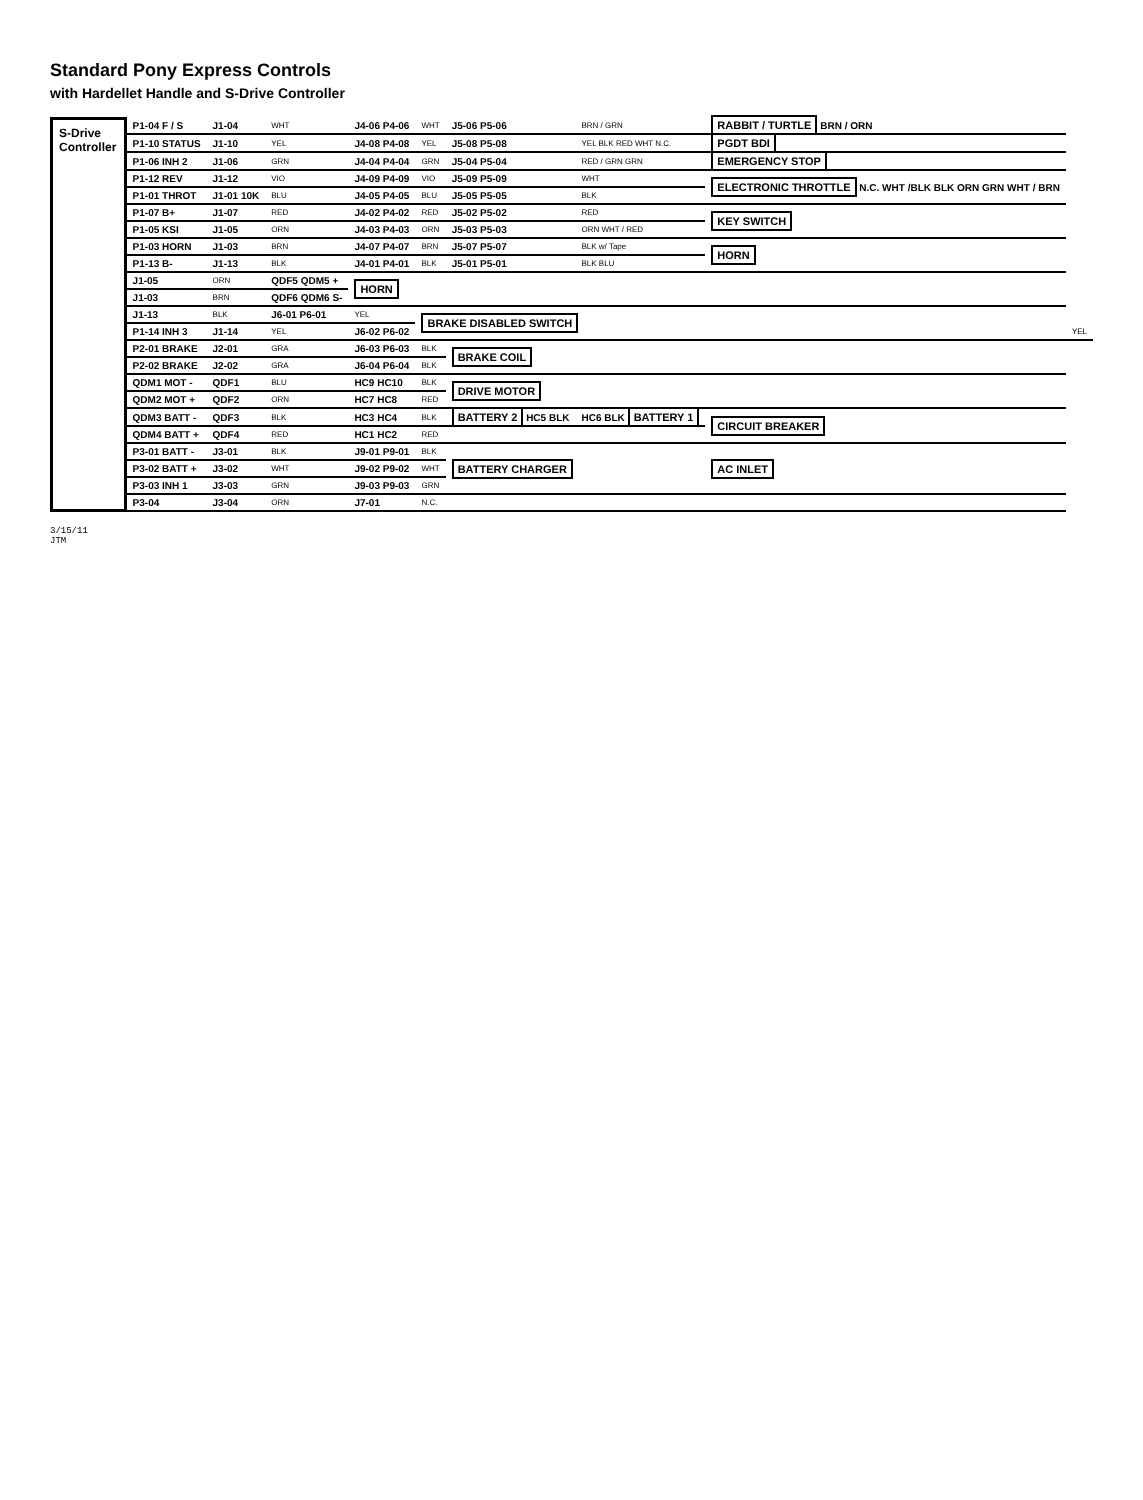Standard Pony Express Controls
with Hardellet Handle and S-Drive Controller
S-Drive Controller
| P1-04 F / S | J1-04 | WHT | J4-06 P4-06 | WHT | J5-06 P5-06 | BRN / GRN | RABBIT / TURTLE BRN / ORN | |
| P1-10 STATUS | J1-10 | YEL | J4-08 P4-08 | YEL | J5-08 P5-08 | YEL BLK RED WHT N.C. | PGDT BDI | |
| P1-06 INH 2 | J1-06 | GRN | J4-04 P4-04 | GRN | J5-04 P5-04 | RED / GRN GRN | EMERGENCY STOP | |
| P1-12 REV | J1-12 | VIO | J4-09 P4-09 | VIO | J5-09 P5-09 | WHT | ELECTRONIC THROTTLE N.C. WHT /BLK BLK ORN GRN WHT / BRN | |
| P1-01 THROT | J1-01 10K | BLU | J4-05 P4-05 | BLU | J5-05 P5-05 | BLK | | |
| P1-07 B+ | J1-07 | RED | J4-02 P4-02 | RED | J5-02 P5-02 | RED | KEY SWITCH | |
| P1-05 KSI | J1-05 | ORN | J4-03 P4-03 | ORN | J5-03 P5-03 | ORN WHT / RED | | |
| P1-03 HORN | J1-03 | BRN | J4-07 P4-07 | BRN | J5-07 P5-07 | BLK w/ Tape | HORN | |
| P1-13 B- | J1-13 | BLK | J4-01 P4-01 | BLK | J5-01 P5-01 | BLK BLU | | |
| J1-05 | ORN | QDF5 QDM5 + | HORN | | | | | |
| J1-03 | BRN | QDF6 QDM6 S- | | | | | | |
| J1-13 | BLK | J6-01 P6-01 | YEL | BRAKE DISABLED SWITCH | | | | |
| P1-14 INH 3 | J1-14 | YEL | J6-02 P6-02 | | | | | YEL |
| P2-01 BRAKE | J2-01 | GRA | J6-03 P6-03 | BLK | BRAKE COIL | | | |
| P2-02 BRAKE | J2-02 | GRA | J6-04 P6-04 | BLK | | | | |
| QDM1 MOT - | QDF1 | BLU | HC9 HC10 | BLK | DRIVE MOTOR | | | |
| QDM2 MOT + | QDF2 | ORN | HC7 HC8 | RED | | | | |
| QDM3 BATT - | QDF3 | BLK | HC3 HC4 | BLK | BATTERY 2 HC5 BLK | HC6 BLK BATTERY 1 | CIRCUIT BREAKER | |
| QDM4 BATT + | QDF4 | RED | HC1 HC2 | RED | | | | |
| P3-01 BATT - | J3-01 | BLK | J9-01 P9-01 | BLK | BATTERY CHARGER | | AC INLET | |
| P3-02 BATT + | J3-02 | WHT | J9-02 P9-02 | WHT | | | | |
| P3-03 INH 1 | J3-03 | GRN | J9-03 P9-03 | GRN | | | | |
| P3-04 | J3-04 | ORN | J7-01 | N.C. | | | | |
3/15/11
JTM